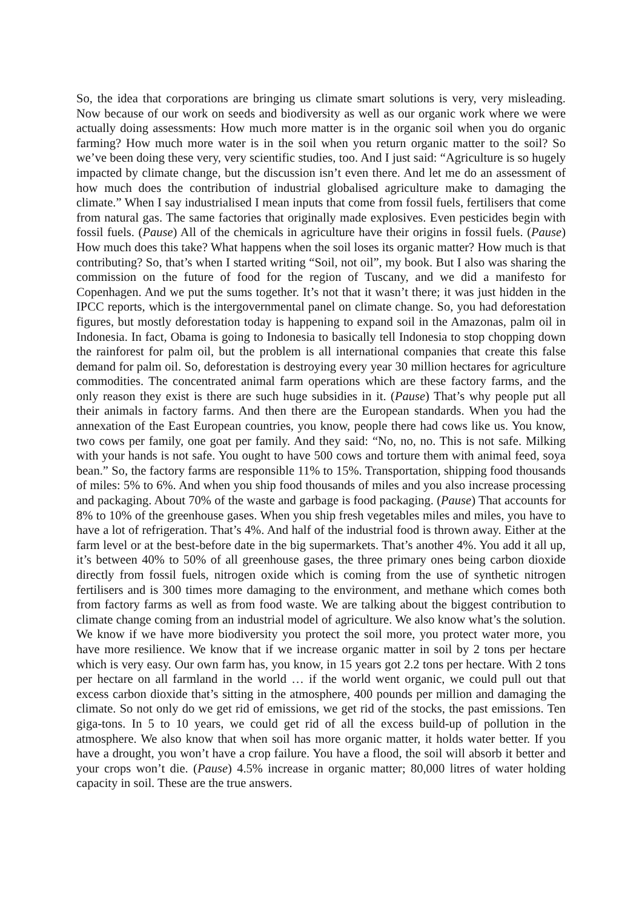So, the idea that corporations are bringing us climate smart solutions is very, very misleading. Now because of our work on seeds and biodiversity as well as our organic work where we were actually doing assessments: How much more matter is in the organic soil when you do organic farming? How much more water is in the soil when you return organic matter to the soil? So we’ve been doing these very, very scientific studies, too. And I just said: “Agriculture is so hugely impacted by climate change, but the discussion isn’t even there. And let me do an assessment of how much does the contribution of industrial globalised agriculture make to damaging the climate.” When I say industrialised I mean inputs that come from fossil fuels, fertilisers that come from natural gas. The same factories that originally made explosives. Even pesticides begin with fossil fuels. (Pause) All of the chemicals in agriculture have their origins in fossil fuels. (Pause) How much does this take? What happens when the soil loses its organic matter? How much is that contributing? So, that’s when I started writing “Soil, not oil”, my book. But I also was sharing the commission on the future of food for the region of Tuscany, and we did a manifesto for Copenhagen. And we put the sums together. It’s not that it wasn’t there; it was just hidden in the IPCC reports, which is the intergovernmental panel on climate change. So, you had deforestation figures, but mostly deforestation today is happening to expand soil in the Amazonas, palm oil in Indonesia. In fact, Obama is going to Indonesia to basically tell Indonesia to stop chopping down the rainforest for palm oil, but the problem is all international companies that create this false demand for palm oil. So, deforestation is destroying every year 30 million hectares for agriculture commodities. The concentrated animal farm operations which are these factory farms, and the only reason they exist is there are such huge subsidies in it. (Pause) That’s why people put all their animals in factory farms. And then there are the European standards. When you had the annexation of the East European countries, you know, people there had cows like us. You know, two cows per family, one goat per family. And they said: “No, no, no. This is not safe. Milking with your hands is not safe. You ought to have 500 cows and torture them with animal feed, soya bean.” So, the factory farms are responsible 11% to 15%. Transportation, shipping food thousands of miles: 5% to 6%. And when you ship food thousands of miles and you also increase processing and packaging. About 70% of the waste and garbage is food packaging. (Pause) That accounts for 8% to 10% of the greenhouse gases. When you ship fresh vegetables miles and miles, you have to have a lot of refrigeration. That’s 4%. And half of the industrial food is thrown away. Either at the farm level or at the best-before date in the big supermarkets. That’s another 4%. You add it all up, it’s between 40% to 50% of all greenhouse gases, the three primary ones being carbon dioxide directly from fossil fuels, nitrogen oxide which is coming from the use of synthetic nitrogen fertilisers and is 300 times more damaging to the environment, and methane which comes both from factory farms as well as from food waste. We are talking about the biggest contribution to climate change coming from an industrial model of agriculture. We also know what’s the solution. We know if we have more biodiversity you protect the soil more, you protect water more, you have more resilience. We know that if we increase organic matter in soil by 2 tons per hectare which is very easy. Our own farm has, you know, in 15 years got 2.2 tons per hectare. With 2 tons per hectare on all farmland in the world … if the world went organic, we could pull out that excess carbon dioxide that’s sitting in the atmosphere, 400 pounds per million and damaging the climate. So not only do we get rid of emissions, we get rid of the stocks, the past emissions. Ten giga-tons. In 5 to 10 years, we could get rid of all the excess build-up of pollution in the atmosphere. We also know that when soil has more organic matter, it holds water better. If you have a drought, you won’t have a crop failure. You have a flood, the soil will absorb it better and your crops won’t die. (Pause) 4.5% increase in organic matter; 80,000 litres of water holding capacity in soil. These are the true answers.